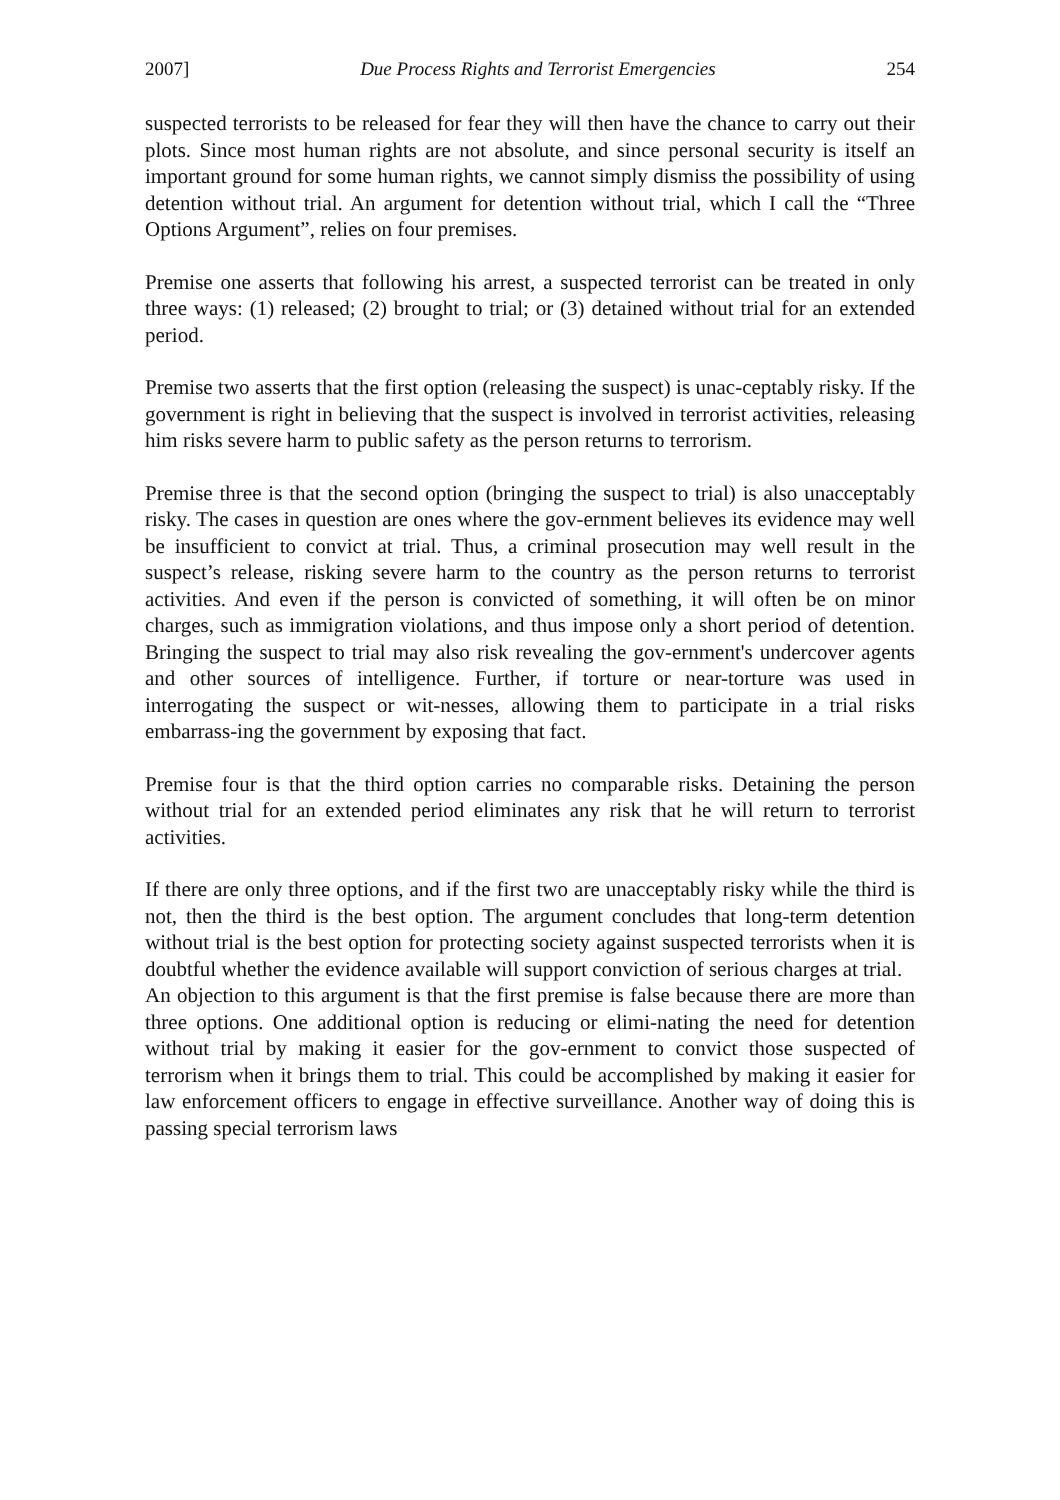2007] Due Process Rights and Terrorist Emergencies 254
suspected terrorists to be released for fear they will then have the chance to carry out their plots. Since most human rights are not absolute, and since personal security is itself an important ground for some human rights, we cannot simply dismiss the possibility of using detention without trial. An argument for detention without trial, which I call the “Three Options Argument”, relies on four premises.
Premise one asserts that following his arrest, a suspected terrorist can be treated in only three ways: (1) released; (2) brought to trial; or (3) detained without trial for an extended period.
Premise two asserts that the first option (releasing the suspect) is unac-ceptably risky. If the government is right in believing that the suspect is involved in terrorist activities, releasing him risks severe harm to public safety as the person returns to terrorism.
Premise three is that the second option (bringing the suspect to trial) is also unacceptably risky. The cases in question are ones where the gov-ernment believes its evidence may well be insufficient to convict at trial. Thus, a criminal prosecution may well result in the suspect’s release, risking severe harm to the country as the person returns to terrorist activities. And even if the person is convicted of something, it will often be on minor charges, such as immigration violations, and thus impose only a short period of detention. Bringing the suspect to trial may also risk revealing the gov-ernment's undercover agents and other sources of intelligence. Further, if torture or near-torture was used in interrogating the suspect or wit-nesses, allowing them to participate in a trial risks embarrass-ing the government by exposing that fact.
Premise four is that the third option carries no comparable risks. Detaining the person without trial for an extended period eliminates any risk that he will return to terrorist activities.
If there are only three options, and if the first two are unacceptably risky while the third is not, then the third is the best option. The argument concludes that long-term detention without trial is the best option for protecting society against suspected terrorists when it is doubtful whether the evidence available will support conviction of serious charges at trial.
An objection to this argument is that the first premise is false because there are more than three options. One additional option is reducing or elimi-nating the need for detention without trial by making it easier for the gov-ernment to convict those suspected of terrorism when it brings them to trial. This could be accomplished by making it easier for law enforcement officers to engage in effective surveillance. Another way of doing this is passing special terrorism laws